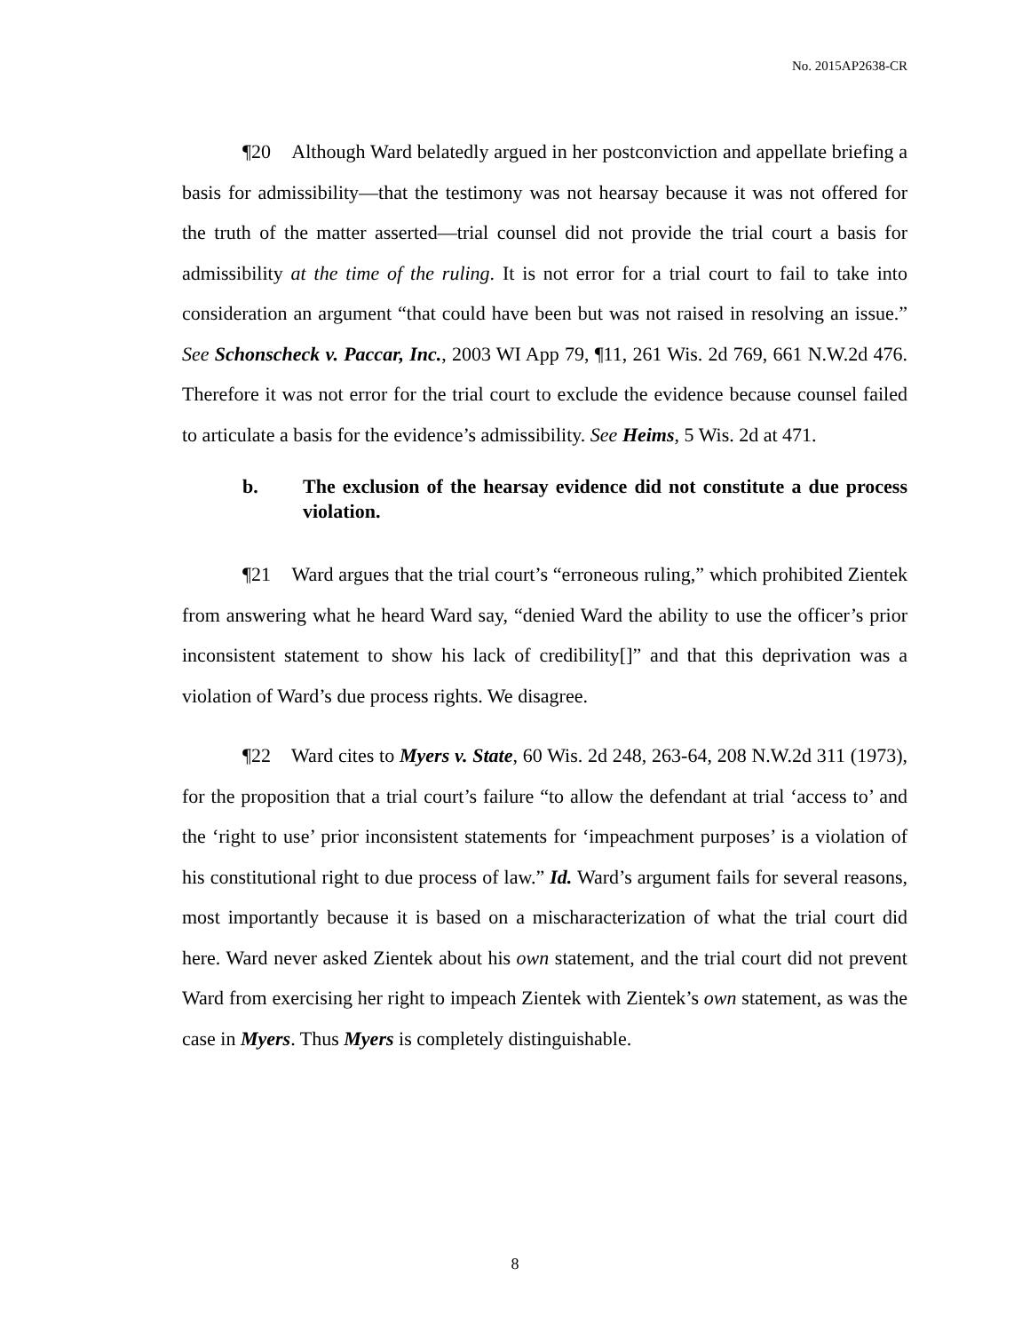No. 2015AP2638-CR
¶20 Although Ward belatedly argued in her postconviction and appellate briefing a basis for admissibility—that the testimony was not hearsay because it was not offered for the truth of the matter asserted—trial counsel did not provide the trial court a basis for admissibility at the time of the ruling. It is not error for a trial court to fail to take into consideration an argument “that could have been but was not raised in resolving an issue.” See Schonscheck v. Paccar, Inc., 2003 WI App 79, ¶11, 261 Wis. 2d 769, 661 N.W.2d 476. Therefore it was not error for the trial court to exclude the evidence because counsel failed to articulate a basis for the evidence’s admissibility. See Heims, 5 Wis. 2d at 471.
b. The exclusion of the hearsay evidence did not constitute a due process violation.
¶21 Ward argues that the trial court’s “erroneous ruling,” which prohibited Zientek from answering what he heard Ward say, “denied Ward the ability to use the officer’s prior inconsistent statement to show his lack of credibility[]” and that this deprivation was a violation of Ward’s due process rights. We disagree.
¶22 Ward cites to Myers v. State, 60 Wis. 2d 248, 263-64, 208 N.W.2d 311 (1973), for the proposition that a trial court’s failure “to allow the defendant at trial ‘access to’ and the ‘right to use’ prior inconsistent statements for ‘impeachment purposes’ is a violation of his constitutional right to due process of law.” Id. Ward’s argument fails for several reasons, most importantly because it is based on a mischaracterization of what the trial court did here. Ward never asked Zientek about his own statement, and the trial court did not prevent Ward from exercising her right to impeach Zientek with Zientek’s own statement, as was the case in Myers. Thus Myers is completely distinguishable.
8